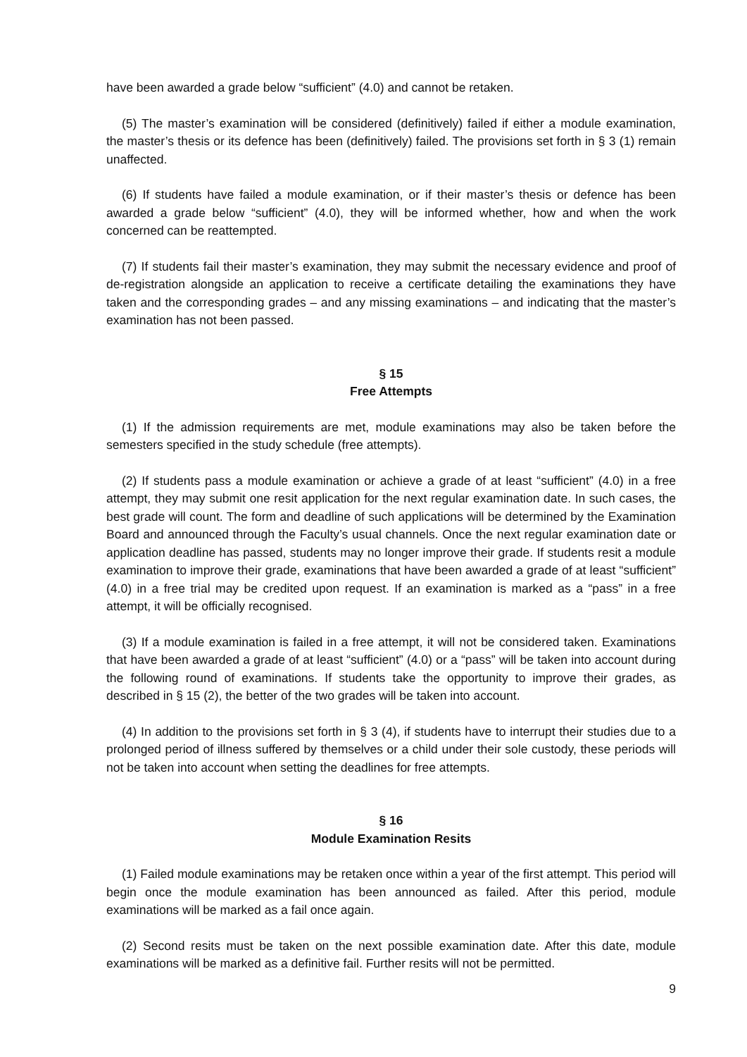have been awarded a grade below “sufficient” (4.0) and cannot be retaken.
(5) The master’s examination will be considered (definitively) failed if either a module examination, the master’s thesis or its defence has been (definitively) failed. The provisions set forth in § 3 (1) remain unaffected.
(6) If students have failed a module examination, or if their master’s thesis or defence has been awarded a grade below “sufficient” (4.0), they will be informed whether, how and when the work concerned can be reattempted.
(7) If students fail their master’s examination, they may submit the necessary evidence and proof of de-registration alongside an application to receive a certificate detailing the examinations they have taken and the corresponding grades – and any missing examinations – and indicating that the master’s examination has not been passed.
§ 15
Free Attempts
(1) If the admission requirements are met, module examinations may also be taken before the semesters specified in the study schedule (free attempts).
(2) If students pass a module examination or achieve a grade of at least “sufficient” (4.0) in a free attempt, they may submit one resit application for the next regular examination date. In such cases, the best grade will count. The form and deadline of such applications will be determined by the Examination Board and announced through the Faculty’s usual channels. Once the next regular examination date or application deadline has passed, students may no longer improve their grade. If students resit a module examination to improve their grade, examinations that have been awarded a grade of at least “sufficient” (4.0) in a free trial may be credited upon request. If an examination is marked as a “pass” in a free attempt, it will be officially recognised.
(3) If a module examination is failed in a free attempt, it will not be considered taken. Examinations that have been awarded a grade of at least “sufficient” (4.0) or a “pass” will be taken into account during the following round of examinations. If students take the opportunity to improve their grades, as described in § 15 (2), the better of the two grades will be taken into account.
(4) In addition to the provisions set forth in § 3 (4), if students have to interrupt their studies due to a prolonged period of illness suffered by themselves or a child under their sole custody, these periods will not be taken into account when setting the deadlines for free attempts.
§ 16
Module Examination Resits
(1) Failed module examinations may be retaken once within a year of the first attempt. This period will begin once the module examination has been announced as failed. After this period, module examinations will be marked as a fail once again.
(2) Second resits must be taken on the next possible examination date. After this date, module examinations will be marked as a definitive fail. Further resits will not be permitted.
9